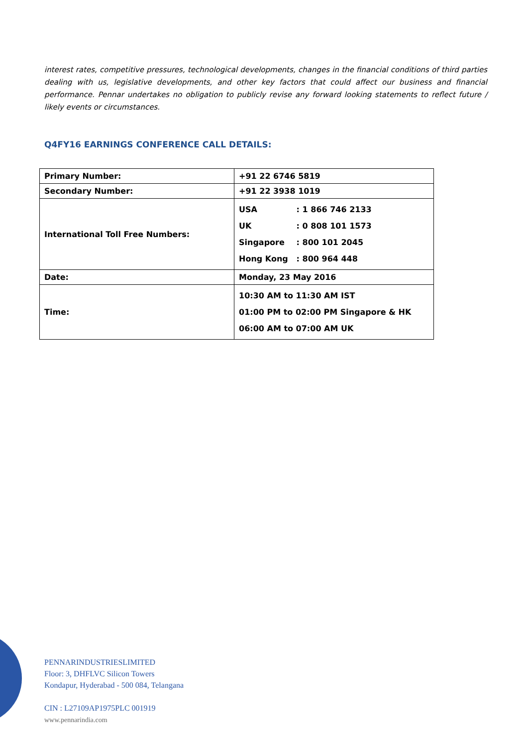interest rates, competitive pressures, technological developments, changes in the financial conditions of third parties dealing with us, legislative developments, and other key factors that could affect our business and financial performance. Pennar undertakes no obligation to publicly revise any forward looking statements to reflect future / likely events or circumstances.
Q4FY16 EARNINGS CONFERENCE CALL DETAILS:
| Primary Number: | +91 22 6746 5819 |
| Secondary Number: | +91 22 3938 1019 |
| International Toll Free Numbers: | USA : 1 866 746 2133 UK : 0 808 101 1573 Singapore : 800 101 2045 Hong Kong : 800 964 448 |
| Date: | Monday, 23 May 2016 |
| Time: | 10:30 AM to 11:30 AM IST 01:00 PM to 02:00 PM Singapore & HK 06:00 AM to 07:00 AM UK |
PENNARINDUSTRIESLIMITED
Floor: 3, DHFLVC Silicon Towers
Kondapur, Hyderabad - 500 084, Telangana
CIN : L27109AP1975PLC 001919
www.pennarindia.com